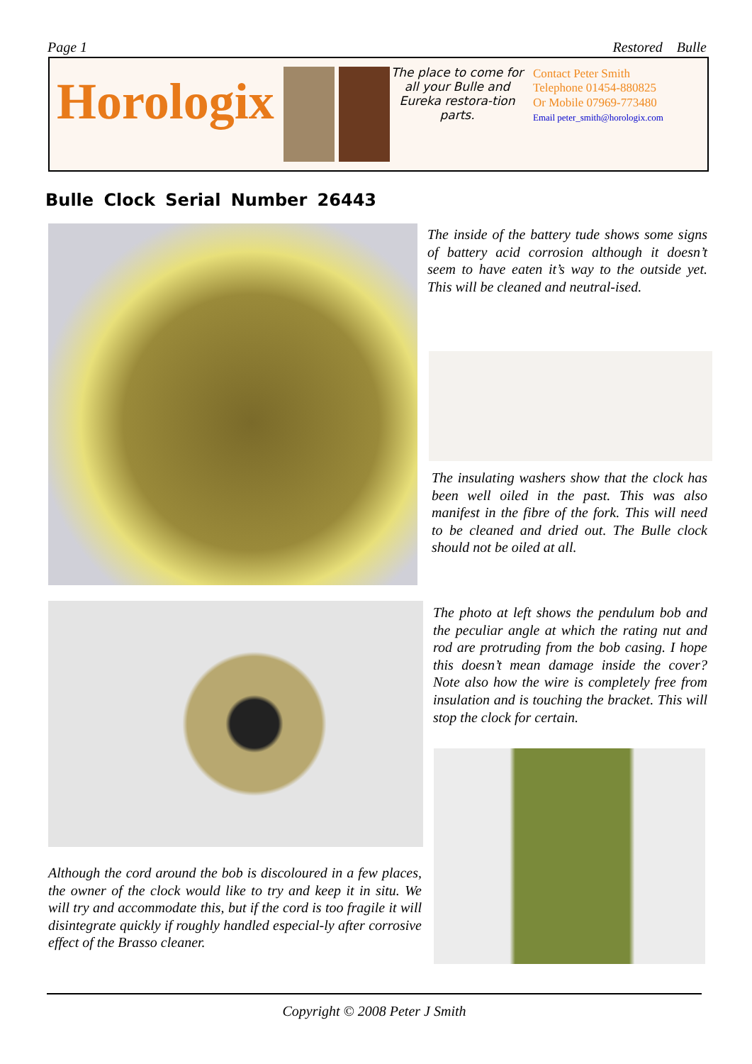Page 1 Restored Bulle
Horologix
The place to come for all your Bulle and Eureka restora-tion parts.
Contact Peter Smith
Telephone 01454-880825
Or Mobile 07969-773480
Email peter_smith@horologix.com
Bulle Clock Serial Number 26443
The inside of the battery tude shows some signs of battery acid corrosion although it doesn’t seem to have eaten it’s way to the outside yet. This will be cleaned and neutral-ised.
The insulating washers show that the clock has been well oiled in the past. This was also manifest in the fibre of the fork. This will need to be cleaned and dried out. The Bulle clock should not be oiled at all.
The photo at left shows the pendulum bob and the peculiar angle at which the rating nut and rod are protruding from the bob casing. I hope this doesn’t mean damage inside the cover? Note also how the wire is completely free from insulation and is touching the bracket. This will stop the clock for certain.
Although the cord around the bob is discoloured in a few places, the owner of the clock would like to try and keep it in situ. We will try and accommodate this, but if the cord is too fragile it will disintegrate quickly if roughly handled especial-ly after corrosive effect of the Brasso cleaner.
Copyright © 2008 Peter J Smith